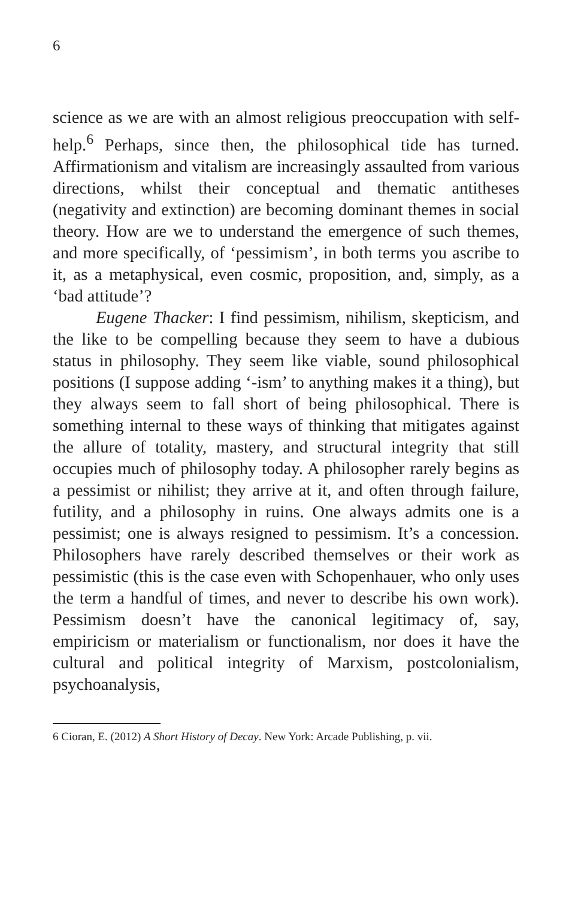6
science as we are with an almost religious preoccupation with self-help.<sup>6</sup> Perhaps, since then, the philosophical tide has turned. Affirmationism and vitalism are increasingly assaulted from various directions, whilst their conceptual and thematic antitheses (negativity and extinction) are becoming dominant themes in social theory. How are we to understand the emergence of such themes, and more specifically, of ‘pessimism’, in both terms you ascribe to it, as a metaphysical, even cosmic, proposition, and, simply, as a ‘bad attitude’?
Eugene Thacker: I find pessimism, nihilism, skepticism, and the like to be compelling because they seem to have a dubious status in philosophy. They seem like viable, sound philosophical positions (I suppose adding ‘-ism’ to anything makes it a thing), but they always seem to fall short of being philosophical. There is something internal to these ways of thinking that mitigates against the allure of totality, mastery, and structural integrity that still occupies much of philosophy today. A philosopher rarely begins as a pessimist or nihilist; they arrive at it, and often through failure, futility, and a philosophy in ruins. One always admits one is a pessimist; one is always resigned to pessimism. It’s a concession. Philosophers have rarely described themselves or their work as pessimistic (this is the case even with Schopenhauer, who only uses the term a handful of times, and never to describe his own work). Pessimism doesn’t have the canonical legitimacy of, say, empiricism or materialism or functionalism, nor does it have the cultural and political integrity of Marxism, postcolonialism, psychoanalysis,
6 Cioran, E. (2012) A Short History of Decay. New York: Arcade Publishing, p. vii.